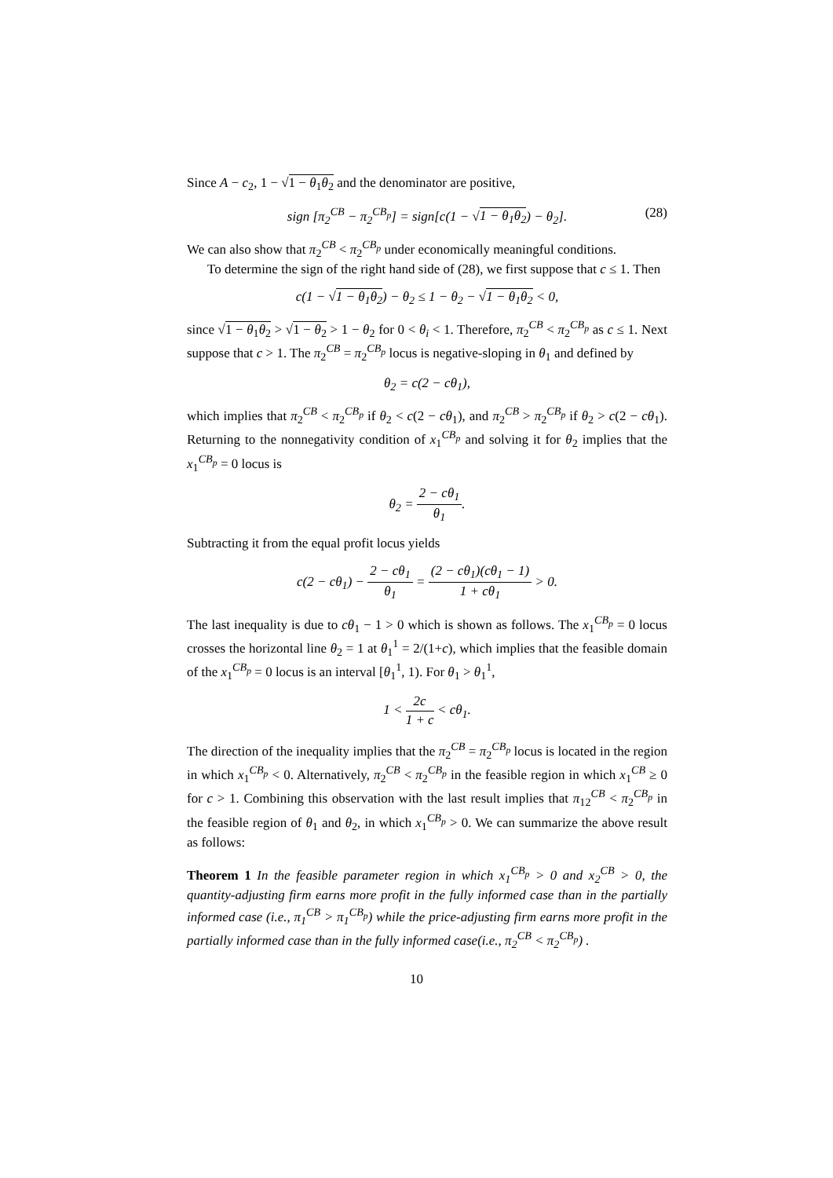Since A − c<sub>2</sub>, 1 − √1 − θ<sub>1</sub>θ<sub>2</sub> and the denominator are positive,
sign [π<sub>2</sub><sup>CB</sup> − π<sub>2</sub><sup>CB<sub>p</sub></sup>] = sign[c(1 − √1 − θ<sub>1</sub>θ<sub>2</sub>) − θ<sub>2</sub>]. (28)
We can also show that π<sub>2</sub><sup>CB</sup> < π<sub>2</sub><sup>CB<sub>p</sub></sup> under economically meaningful conditions.
To determine the sign of the right hand side of (28), we first suppose that c ≤ 1. Then
c(1 − √1 − θ<sub>1</sub>θ<sub>2</sub>) − θ<sub>2</sub> ≤ 1 − θ<sub>2</sub> − √1 − θ<sub>1</sub>θ<sub>2</sub> < 0,
since √1 − θ<sub>1</sub>θ<sub>2</sub> > √1 − θ<sub>2</sub> > 1 − θ<sub>2</sub> for 0 < θ<sub>i</sub> < 1. Therefore, π<sub>2</sub><sup>CB</sup> < π<sub>2</sub><sup>CB<sub>p</sub></sup> as c ≤ 1. Next suppose that c > 1. The π<sub>2</sub><sup>CB</sup> = π<sub>2</sub><sup>CB<sub>p</sub></sup> locus is negative-sloping in θ<sub>1</sub> and defined by
θ<sub>2</sub> = c(2 − cθ<sub>1</sub>),
which implies that π<sub>2</sub><sup>CB</sup> < π<sub>2</sub><sup>CB<sub>p</sub></sup> if θ<sub>2</sub> < c(2 − cθ<sub>1</sub>), and π<sub>2</sub><sup>CB</sup> > π<sub>2</sub><sup>CB<sub>p</sub></sup> if θ<sub>2</sub> > c(2 − cθ<sub>1</sub>). Returning to the nonnegativity condition of x<sub>1</sub><sup>CB<sub>p</sub></sup> and solving it for θ<sub>2</sub> implies that the x<sub>1</sub><sup>CB<sub>p</sub></sup> = 0 locus is
θ<sub>2</sub> = 2 − cθ<sub>1</sub> θ<sub>1</sub>.
Subtracting it from the equal profit locus yields
c(2 − cθ<sub>1</sub>) − 2 − cθ<sub>1</sub> θ<sub>1</sub> = (2 − cθ<sub>1</sub>)(cθ<sub>1</sub> − 1) 1 + cθ<sub>1</sub> > 0.
The last inequality is due to cθ<sub>1</sub> − 1 > 0 which is shown as follows. The x<sub>1</sub><sup>CB<sub>p</sub></sup> = 0 locus crosses the horizontal line θ<sub>2</sub> = 1 at θ<sub>1</sub><sup>1</sup> = 2/(1+c), which implies that the feasible domain of the x<sub>1</sub><sup>CB<sub>p</sub></sup> = 0 locus is an interval [θ<sub>1</sub><sup>1</sup>, 1). For θ<sub>1</sub> > θ<sub>1</sub><sup>1</sup>,
1 < 2c 1 + c < cθ<sub>1</sub>.
The direction of the inequality implies that the π<sub>2</sub><sup>CB</sup> = π<sub>2</sub><sup>CB<sub>p</sub></sup> locus is located in the region in which x<sub>1</sub><sup>CB<sub>p</sub></sup> < 0. Alternatively, π<sub>2</sub><sup>CB</sup> < π<sub>2</sub><sup>CB<sub>p</sub></sup> in the feasible region in which x<sub>1</sub><sup>CB</sup> ≥ 0 for c > 1. Combining this observation with the last result implies that π<sub>12</sub><sup>CB</sup> < π<sub>2</sub><sup>CB<sub>p</sub></sup> in the feasible region of θ<sub>1</sub> and θ<sub>2</sub>, in which x<sub>1</sub><sup>CB<sub>p</sub></sup> > 0. We can summarize the above result as follows:
Theorem 1 In the feasible parameter region in which x<sub>1</sub><sup>CB<sub>p</sub></sup> > 0 and x<sub>2</sub><sup>CB</sup> > 0, the quantity-adjusting firm earns more profit in the fully informed case than in the partially informed case (i.e., π<sub>1</sub><sup>CB</sup> > π<sub>1</sub><sup>CB<sub>p</sub></sup>) while the price-adjusting firm earns more profit in the partially informed case than in the fully informed case(i.e., π<sub>2</sub><sup>CB</sup> < π<sub>2</sub><sup>CB<sub>p</sub></sup>) .
10